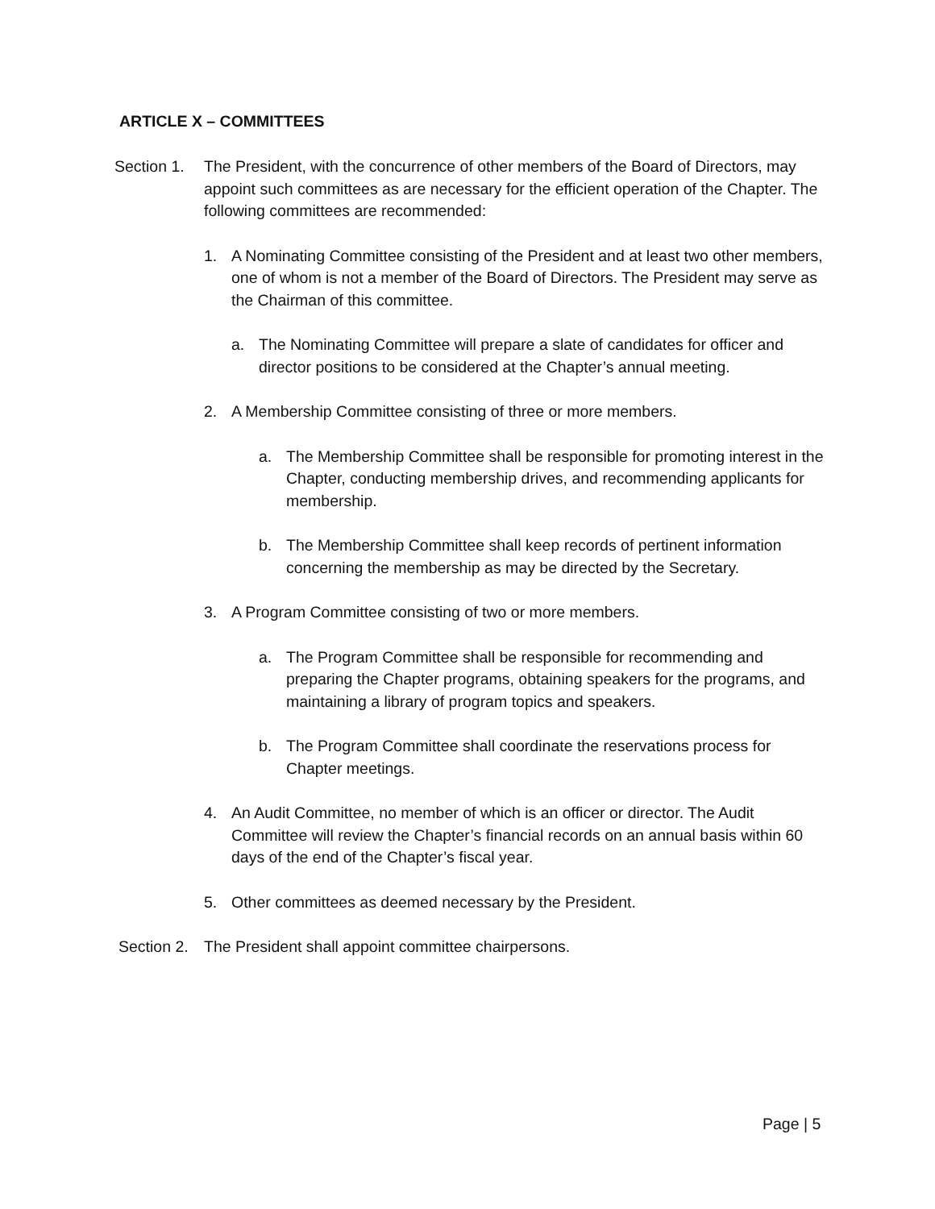ARTICLE X – COMMITTEES
Section 1.
The President, with the concurrence of other members of the Board of Directors, may appoint such committees as are necessary for the efficient operation of the Chapter. The following committees are recommended:
1. A Nominating Committee consisting of the President and at least two other members, one of whom is not a member of the Board of Directors. The President may serve as the Chairman of this committee.
a. The Nominating Committee will prepare a slate of candidates for officer and director positions to be considered at the Chapter’s annual meeting.
2. A Membership Committee consisting of three or more members.
a. The Membership Committee shall be responsible for promoting interest in the Chapter, conducting membership drives, and recommending applicants for membership.
b. The Membership Committee shall keep records of pertinent information concerning the membership as may be directed by the Secretary.
3. A Program Committee consisting of two or more members.
a. The Program Committee shall be responsible for recommending and preparing the Chapter programs, obtaining speakers for the programs, and maintaining a library of program topics and speakers.
b. The Program Committee shall coordinate the reservations process for Chapter meetings.
4. An Audit Committee, no member of which is an officer or director. The Audit Committee will review the Chapter’s financial records on an annual basis within 60 days of the end of the Chapter’s fiscal year.
5. Other committees as deemed necessary by the President.
Section 2.
The President shall appoint committee chairpersons.
Page | 5